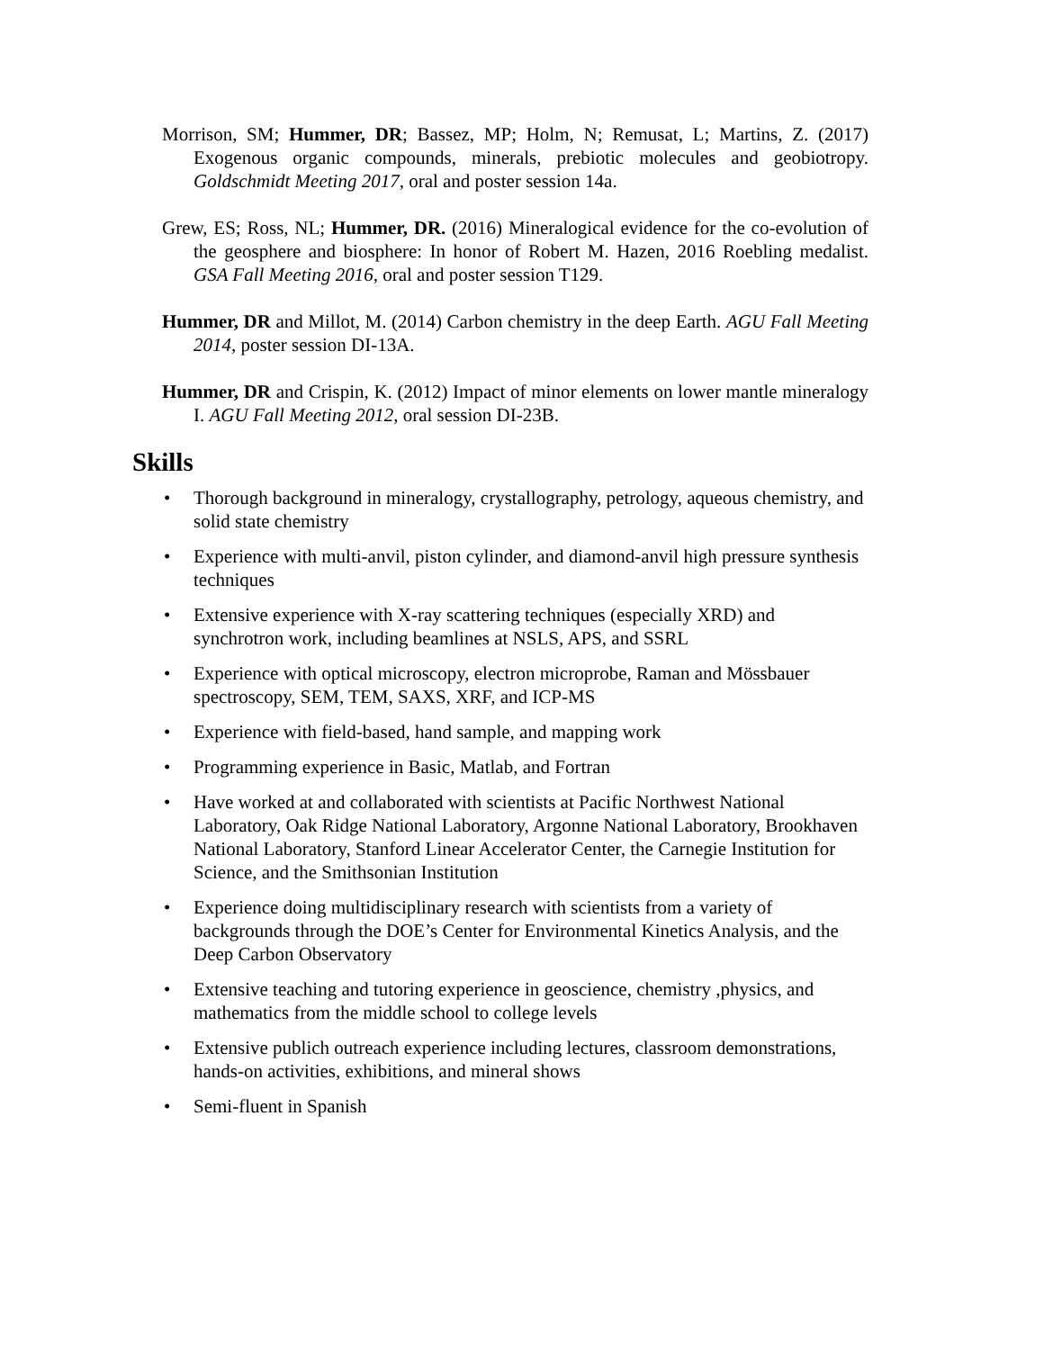Morrison, SM; Hummer, DR; Bassez, MP; Holm, N; Remusat, L; Martins, Z. (2017) Exogenous organic compounds, minerals, prebiotic molecules and geobiotropy. Goldschmidt Meeting 2017, oral and poster session 14a.
Grew, ES; Ross, NL; Hummer, DR. (2016) Mineralogical evidence for the co-evolution of the geosphere and biosphere: In honor of Robert M. Hazen, 2016 Roebling medalist. GSA Fall Meeting 2016, oral and poster session T129.
Hummer, DR and Millot, M. (2014) Carbon chemistry in the deep Earth. AGU Fall Meeting 2014, poster session DI-13A.
Hummer, DR and Crispin, K. (2012) Impact of minor elements on lower mantle mineralogy I. AGU Fall Meeting 2012, oral session DI-23B.
Skills
• Thorough background in mineralogy, crystallography, petrology, aqueous chemistry, and solid state chemistry
• Experience with multi-anvil, piston cylinder, and diamond-anvil high pressure synthesis techniques
• Extensive experience with X-ray scattering techniques (especially XRD) and synchrotron work, including beamlines at NSLS, APS, and SSRL
• Experience with optical microscopy, electron microprobe, Raman and Mössbauer spectroscopy, SEM, TEM, SAXS, XRF, and ICP-MS
• Experience with field-based, hand sample, and mapping work
• Programming experience in Basic, Matlab, and Fortran
• Have worked at and collaborated with scientists at Pacific Northwest National Laboratory, Oak Ridge National Laboratory, Argonne National Laboratory, Brookhaven National Laboratory, Stanford Linear Accelerator Center, the Carnegie Institution for Science, and the Smithsonian Institution
• Experience doing multidisciplinary research with scientists from a variety of backgrounds through the DOE’s Center for Environmental Kinetics Analysis, and the Deep Carbon Observatory
• Extensive teaching and tutoring experience in geoscience, chemistry ,physics, and mathematics from the middle school to college levels
• Extensive publich outreach experience including lectures, classroom demonstrations, hands-on activities, exhibitions, and mineral shows
• Semi-fluent in Spanish